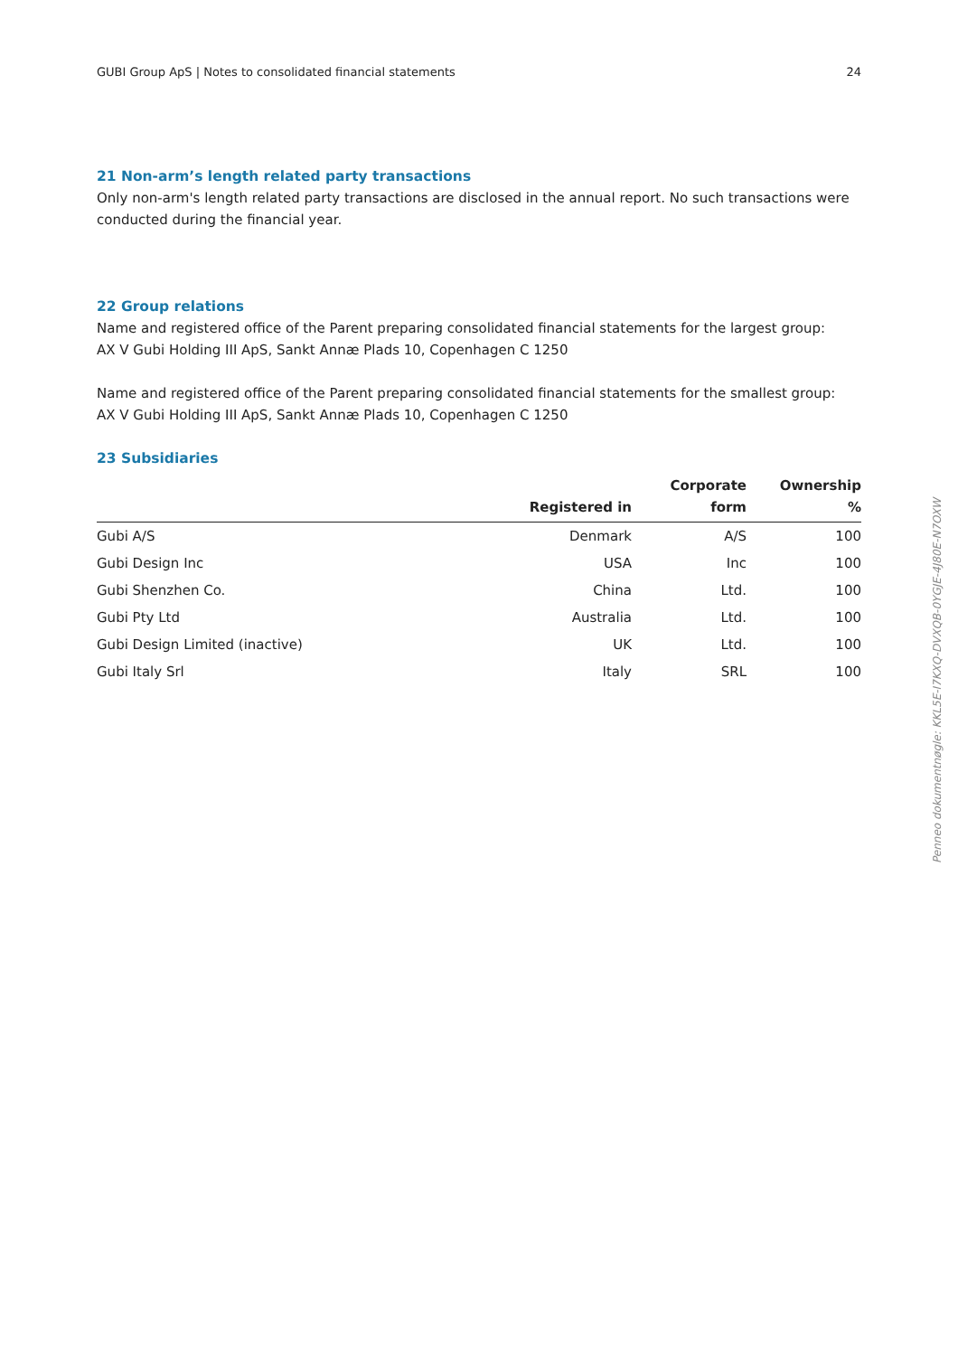GUBI Group ApS | Notes to consolidated financial statements 24
21 Non-arm’s length related party transactions
Only non-arm's length related party transactions are disclosed in the annual report. No such transactions were conducted during the financial year.
22 Group relations
Name and registered office of the Parent preparing consolidated financial statements for the largest group:
AX V Gubi Holding III ApS, Sankt Annæ Plads 10, Copenhagen C 1250
Name and registered office of the Parent preparing consolidated financial statements for the smallest group:
AX V Gubi Holding III ApS, Sankt Annæ Plads 10, Copenhagen C 1250
23 Subsidiaries
| | Registered in | Corporate form | Ownership % |
| --- | --- | --- | --- |
| Gubi A/S | Denmark | A/S | 100 |
| Gubi Design Inc | USA | Inc | 100 |
| Gubi Shenzhen Co. | China | Ltd. | 100 |
| Gubi Pty Ltd | Australia | Ltd. | 100 |
| Gubi Design Limited (inactive) | UK | Ltd. | 100 |
| Gubi Italy Srl | Italy | SRL | 100 |
Penneo dokumentnøgle: KKL5E-I7KXQ-DVXQB-0YGJE-4J80E-N7OXW